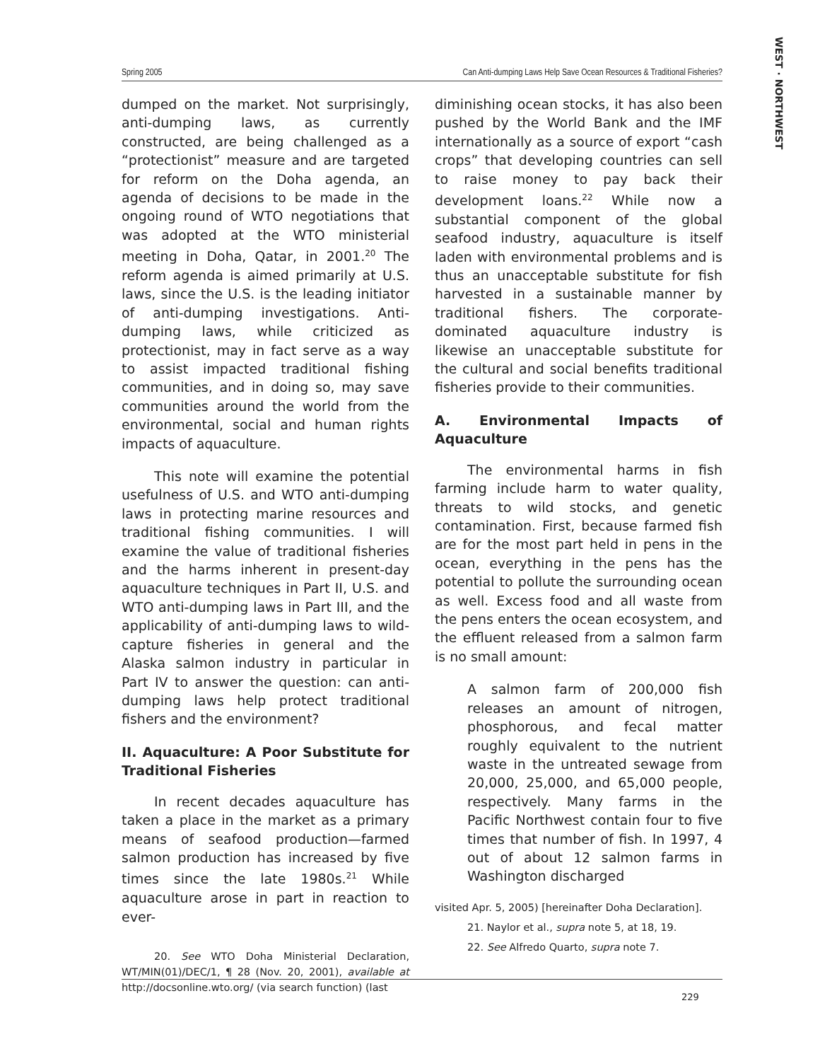WEST · NORTHWEST
Spring 2005 Can Anti-dumping Laws Help Save Ocean Resources & Traditional Fisheries?
dumped on the market. Not surprisingly, anti-dumping laws, as currently constructed, are being challenged as a “protectionist” measure and are targeted for reform on the Doha agenda, an agenda of decisions to be made in the ongoing round of WTO negotiations that was adopted at the WTO ministerial meeting in Doha, Qatar, in 2001.<sup>20</sup> The reform agenda is aimed primarily at U.S. laws, since the U.S. is the leading initiator of anti-dumping investigations. Anti-dumping laws, while criticized as protectionist, may in fact serve as a way to assist impacted traditional fishing communities, and in doing so, may save communities around the world from the environmental, social and human rights impacts of aquaculture.
This note will examine the potential usefulness of U.S. and WTO anti-dumping laws in protecting marine resources and traditional fishing communities. I will examine the value of traditional fisheries and the harms inherent in present-day aquaculture techniques in Part II, U.S. and WTO anti-dumping laws in Part III, and the applicability of anti-dumping laws to wild-capture fisheries in general and the Alaska salmon industry in particular in Part IV to answer the question: can anti-dumping laws help protect traditional fishers and the environment?
II. Aquaculture: A Poor Substitute for Traditional Fisheries
In recent decades aquaculture has taken a place in the market as a primary means of seafood production—farmed salmon production has increased by five times since the late 1980s.<sup>21</sup> While aquaculture arose in part in reaction to ever-
20. See WTO Doha Ministerial Declaration, WT/MIN(01)/DEC/1, ¶ 28 (Nov. 20, 2001), available at http://docsonline.wto.org/ (via search function) (last
diminishing ocean stocks, it has also been pushed by the World Bank and the IMF internationally as a source of export “cash crops” that developing countries can sell to raise money to pay back their development loans.<sup>22</sup> While now a substantial component of the global seafood industry, aquaculture is itself laden with environmental problems and is thus an unacceptable substitute for fish harvested in a sustainable manner by traditional fishers. The corporate-dominated aquaculture industry is likewise an unacceptable substitute for the cultural and social benefits traditional fisheries provide to their communities.
A. Environmental Impacts of Aquaculture
The environmental harms in fish farming include harm to water quality, threats to wild stocks, and genetic contamination. First, because farmed fish are for the most part held in pens in the ocean, everything in the pens has the potential to pollute the surrounding ocean as well. Excess food and all waste from the pens enters the ocean ecosystem, and the effluent released from a salmon farm is no small amount:
A salmon farm of 200,000 fish releases an amount of nitrogen, phosphorous, and fecal matter roughly equivalent to the nutrient waste in the untreated sewage from 20,000, 25,000, and 65,000 people, respectively. Many farms in the Pacific Northwest contain four to five times that number of fish. In 1997, 4 out of about 12 salmon farms in Washington discharged
visited Apr. 5, 2005) [hereinafter Doha Declaration].
21. Naylor et al., supra note 5, at 18, 19.
22. See Alfredo Quarto, supra note 7.
229